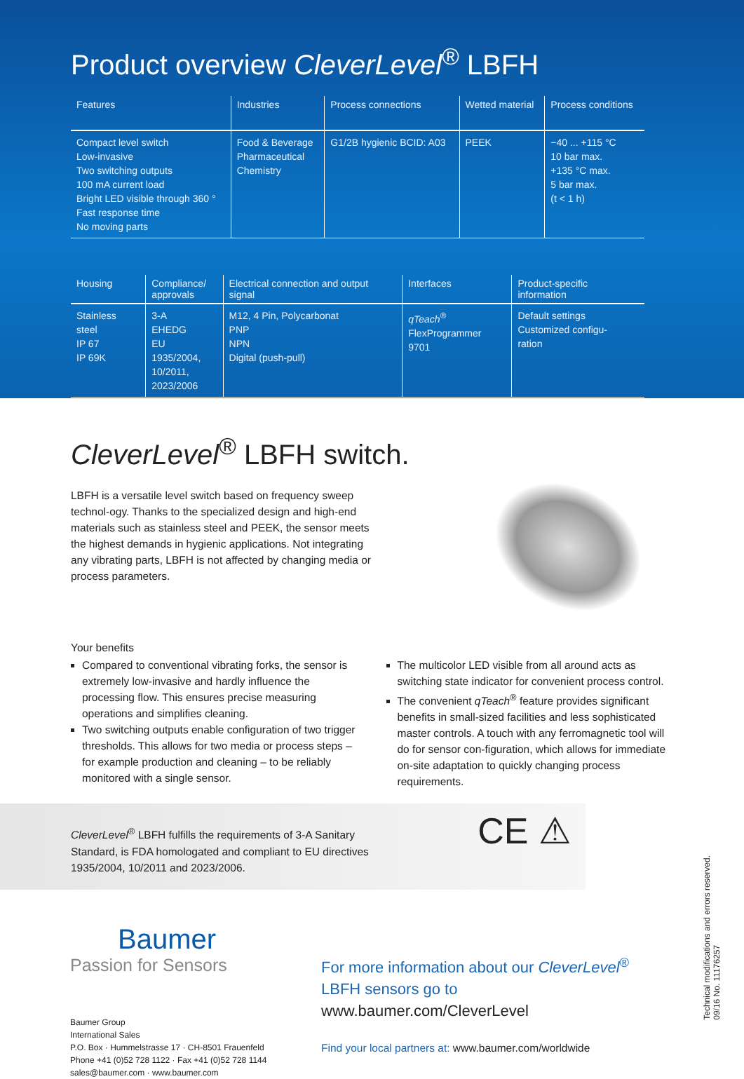Product overview CleverLevel<sup>®</sup> LBFH
| Features | Industries | Process connections | Wetted material | Process conditions |
| --- | --- | --- | --- | --- |
| Compact level switch Low-invasive Two switching outputs 100 mA current load Bright LED visible through 360 ° Fast response time No moving parts | Food & Beverage Pharmaceutical Chemistry | G1/2B hygienic BCID: A03 | PEEK | −40 ... +115 °C 10 bar max. +135 °C max. 5 bar max. (t < 1 h) |
| Housing | Compliance/ approvals | Electrical connection and output signal | Interfaces | Product-specific information |
| --- | --- | --- | --- | --- |
| Stainless steel IP 67 IP 69K | 3-A EHEDG EU 1935/2004, 10/2011, 2023/2006 | M12, 4 Pin, Polycarbonat PNP NPN Digital (push-pull) | qTeach<sup>®</sup> FlexProgrammer 9701 | Default settings Customized configu- ration |
CleverLevel<sup>®</sup> LBFH switch.
LBFH is a versatile level switch based on frequency sweep technol-ogy. Thanks to the specialized design and high-end materials such as stainless steel and PEEK, the sensor meets the highest demands in hygienic applications. Not integrating any vibrating parts, LBFH is not affected by changing media or process parameters.
Your benefits
Compared to conventional vibrating forks, the sensor is extremely low-invasive and hardly influence the processing flow. This ensures precise measuring operations and simplifies cleaning.
Two switching outputs enable configuration of two trigger thresholds. This allows for two media or process steps – for example production and cleaning – to be reliably monitored with a single sensor.
The multicolor LED visible from all around acts as switching state indicator for convenient process control.
The convenient qTeach<sup>®</sup> feature provides significant benefits in small-sized facilities and less sophisticated master controls. A touch with any ferromagnetic tool will do for sensor con-figuration, which allows for immediate on-site adaptation to quickly changing process requirements.
CleverLevel<sup>®</sup> LBFH fulfills the requirements of 3-A Sanitary Standard, is FDA homologated and compliant to EU directives 1935/2004, 10/2011 and 2023/2006.
CE ⚠
Baumer
Passion for Sensors
Baumer Group
International Sales
P.O. Box · Hummelstrasse 17 · CH-8501 Frauenfeld
Phone +41 (0)52 728 1122 · Fax +41 (0)52 728 1144
sales@baumer.com · www.baumer.com
For more information about our CleverLevel<sup>®</sup> LBFH sensors go to www.baumer.com/CleverLevel
Find your local partners at: www.baumer.com/worldwide
Technical modifications and errors reserved.
09/16 No. 11176257